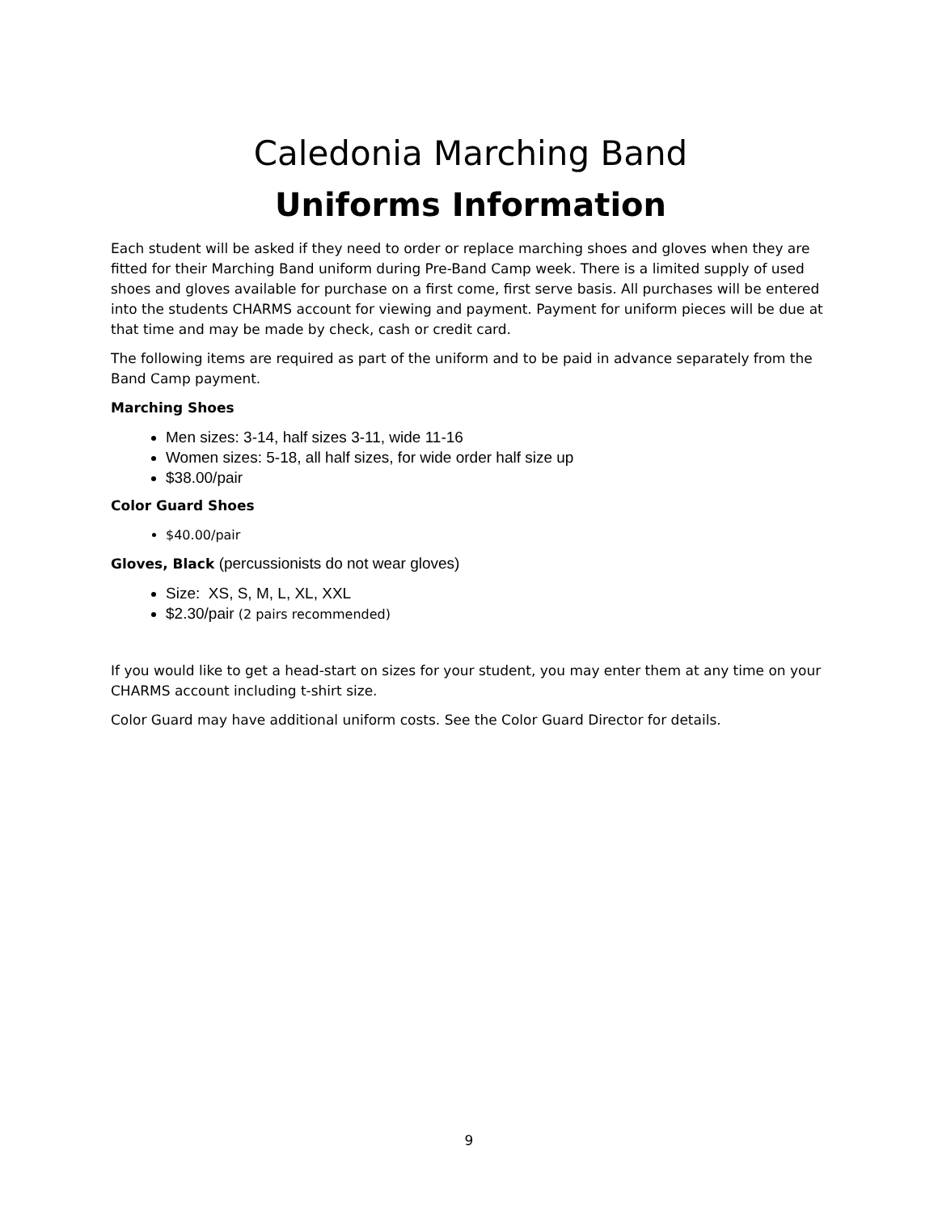Caledonia Marching Band
Uniforms Information
Each student will be asked if they need to order or replace marching shoes and gloves when they are fitted for their Marching Band uniform during Pre-Band Camp week. There is a limited supply of used shoes and gloves available for purchase on a first come, first serve basis. All purchases will be entered into the students CHARMS account for viewing and payment. Payment for uniform pieces will be due at that time and may be made by check, cash or credit card.
The following items are required as part of the uniform and to be paid in advance separately from the Band Camp payment.
Marching Shoes
Men sizes: 3-14, half sizes 3-11, wide 11-16
Women sizes: 5-18, all half sizes, for wide order half size up
$38.00/pair
Color Guard Shoes
$40.00/pair
Gloves, Black (percussionists do not wear gloves)
Size: XS, S, M, L, XL, XXL
$2.30/pair (2 pairs recommended)
If you would like to get a head-start on sizes for your student, you may enter them at any time on your CHARMS account including t-shirt size.
Color Guard may have additional uniform costs. See the Color Guard Director for details.
9